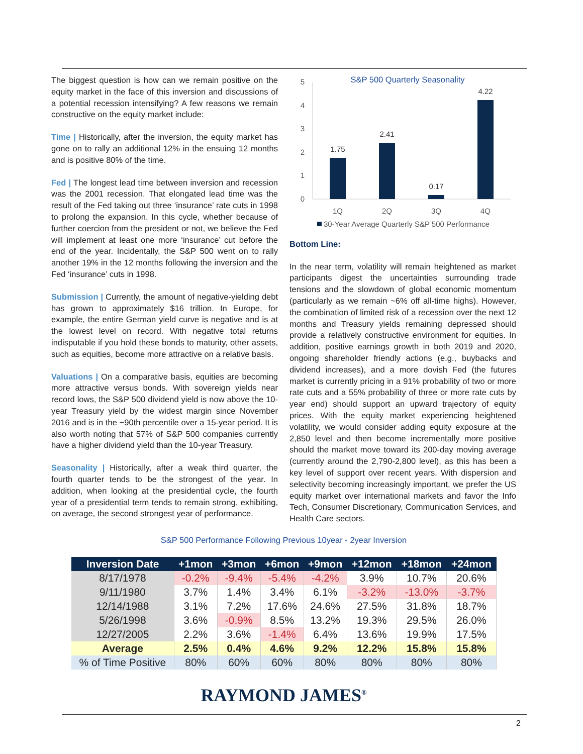The biggest question is how can we remain positive on the equity market in the face of this inversion and discussions of a potential recession intensifying? A few reasons we remain constructive on the equity market include:
Time | Historically, after the inversion, the equity market has gone on to rally an additional 12% in the ensuing 12 months and is positive 80% of the time.
Fed | The longest lead time between inversion and recession was the 2001 recession. That elongated lead time was the result of the Fed taking out three ‘insurance’ rate cuts in 1998 to prolong the expansion. In this cycle, whether because of further coercion from the president or not, we believe the Fed will implement at least one more ‘insurance’ cut before the end of the year. Incidentally, the S&P 500 went on to rally another 19% in the 12 months following the inversion and the Fed ‘insurance’ cuts in 1998.
Submission | Currently, the amount of negative-yielding debt has grown to approximately $16 trillion. In Europe, for example, the entire German yield curve is negative and is at the lowest level on record. With negative total returns indisputable if you hold these bonds to maturity, other assets, such as equities, become more attractive on a relative basis.
Valuations | On a comparative basis, equities are becoming more attractive versus bonds. With sovereign yields near record lows, the S&P 500 dividend yield is now above the 10-year Treasury yield by the widest margin since November 2016 and is in the ~90th percentile over a 15-year period. It is also worth noting that 57% of S&P 500 companies currently have a higher dividend yield than the 10-year Treasury.
Seasonality | Historically, after a weak third quarter, the fourth quarter tends to be the strongest of the year. In addition, when looking at the presidential cycle, the fourth year of a presidential term tends to remain strong, exhibiting, on average, the second strongest year of performance.
S&P 500 Quarterly Seasonality
5
4
3
2
1
0
1.75
2.41
0.17
4.22
1Q
2Q
3Q
4Q
30-Year Average Quarterly S&P 500 Performance
Bottom Line:
In the near term, volatility will remain heightened as market participants digest the uncertainties surrounding trade tensions and the slowdown of global economic momentum (particularly as we remain ~6% off all-time highs). However, the combination of limited risk of a recession over the next 12 months and Treasury yields remaining depressed should provide a relatively constructive environment for equities. In addition, positive earnings growth in both 2019 and 2020, ongoing shareholder friendly actions (e.g., buybacks and dividend increases), and a more dovish Fed (the futures market is currently pricing in a 91% probability of two or more rate cuts and a 55% probability of three or more rate cuts by year end) should support an upward trajectory of equity prices. With the equity market experiencing heightened volatility, we would consider adding equity exposure at the 2,850 level and then become incrementally more positive should the market move toward its 200-day moving average (currently around the 2,790-2,800 level), as this has been a key level of support over recent years. With dispersion and selectivity becoming increasingly important, we prefer the US equity market over international markets and favor the Info Tech, Consumer Discretionary, Communication Services, and Health Care sectors.
S&P 500 Performance Following Previous 10year - 2year Inversion
| Inversion Date | +1mon | +3mon | +6mon | +9mon | +12mon | +18mon | +24mon |
| --- | --- | --- | --- | --- | --- | --- | --- |
| 8/17/1978 | -0.2% | -9.4% | -5.4% | -4.2% | 3.9% | 10.7% | 20.6% |
| 9/11/1980 | 3.7% | 1.4% | 3.4% | 6.1% | -3.2% | -13.0% | -3.7% |
| 12/14/1988 | 3.1% | 7.2% | 17.6% | 24.6% | 27.5% | 31.8% | 18.7% |
| 5/26/1998 | 3.6% | -0.9% | 8.5% | 13.2% | 19.3% | 29.5% | 26.0% |
| 12/27/2005 | 2.2% | 3.6% | -1.4% | 6.4% | 13.6% | 19.9% | 17.5% |
| Average | 2.5% | 0.4% | 4.6% | 9.2% | 12.2% | 15.8% | 15.8% |
| % of Time Positive | 80% | 60% | 60% | 80% | 80% | 80% | 80% |
RAYMOND JAMES<sup>®</sup>
2